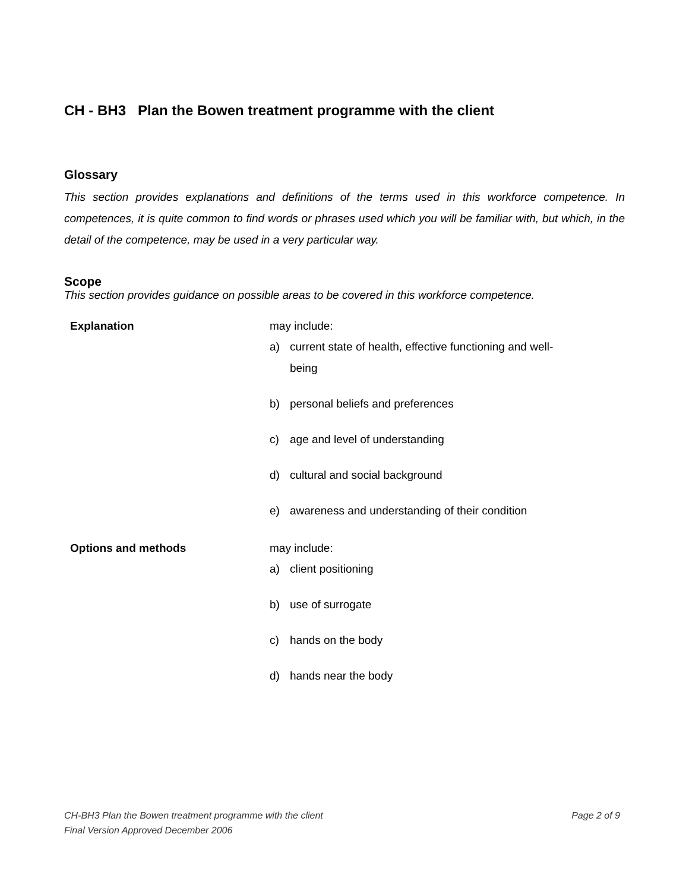CH - BH3 Plan the Bowen treatment programme with the client
Glossary
This section provides explanations and definitions of the terms used in this workforce competence. In competences, it is quite common to find words or phrases used which you will be familiar with, but which, in the detail of the competence, may be used in a very particular way.
Scope
This section provides guidance on possible areas to be covered in this workforce competence.
| Explanation | may include: a) current state of health, effective functioning and well-being b) personal beliefs and preferences c) age and level of understanding d) cultural and social background e) awareness and understanding of their condition |
| Options and methods | may include: a) client positioning b) use of surrogate c) hands on the body d) hands near the body |
CH-BH3 Plan the Bowen treatment programme with the client Page 2 of 9
Final Version Approved December 2006